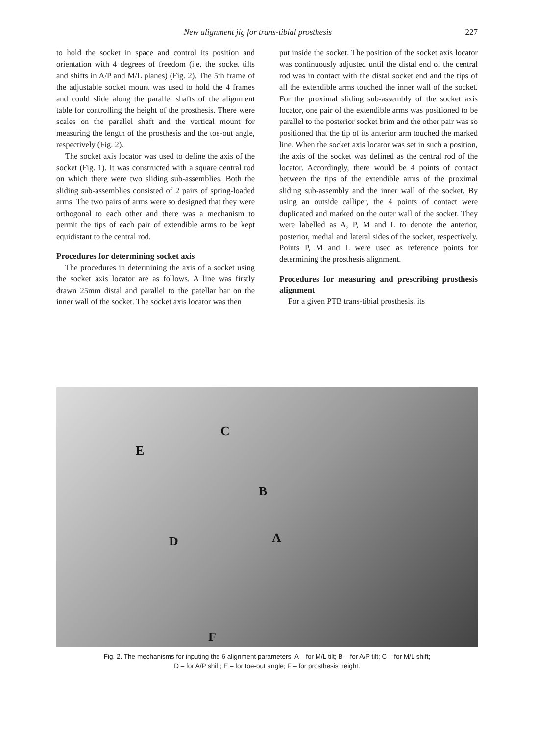New alignment jig for trans-tibial prosthesis 227
to hold the socket in space and control its position and orientation with 4 degrees of freedom (i.e. the socket tilts and shifts in A/P and M/L planes) (Fig. 2). The 5th frame of the adjustable socket mount was used to hold the 4 frames and could slide along the parallel shafts of the alignment table for controlling the height of the prosthesis. There were scales on the parallel shaft and the vertical mount for measuring the length of the prosthesis and the toe-out angle, respectively (Fig. 2).
The socket axis locator was used to define the axis of the socket (Fig. 1). It was constructed with a square central rod on which there were two sliding sub-assemblies. Both the sliding sub-assemblies consisted of 2 pairs of spring-loaded arms. The two pairs of arms were so designed that they were orthogonal to each other and there was a mechanism to permit the tips of each pair of extendible arms to be kept equidistant to the central rod.
Procedures for determining socket axis
The procedures in determining the axis of a socket using the socket axis locator are as follows. A line was firstly drawn 25mm distal and parallel to the patellar bar on the inner wall of the socket. The socket axis locator was then
put inside the socket. The position of the socket axis locator was continuously adjusted until the distal end of the central rod was in contact with the distal socket end and the tips of all the extendible arms touched the inner wall of the socket. For the proximal sliding sub-assembly of the socket axis locator, one pair of the extendible arms was positioned to be parallel to the posterior socket brim and the other pair was so positioned that the tip of its anterior arm touched the marked line. When the socket axis locator was set in such a position, the axis of the socket was defined as the central rod of the locator. Accordingly, there would be 4 points of contact between the tips of the extendible arms of the proximal sliding sub-assembly and the inner wall of the socket. By using an outside calliper, the 4 points of contact were duplicated and marked on the outer wall of the socket. They were labelled as A, P, M and L to denote the anterior, posterior, medial and lateral sides of the socket, respectively. Points P, M and L were used as reference points for determining the prosthesis alignment.
Procedures for measuring and prescribing prosthesis alignment
For a given PTB trans-tibial prosthesis, its
C
E
B
D A
F
Fig. 2. The mechanisms for inputing the 6 alignment parameters. A – for M/L tilt; B – for A/P tilt; C – for M/L shift;
D – for A/P shift; E – for toe-out angle; F – for prosthesis height.